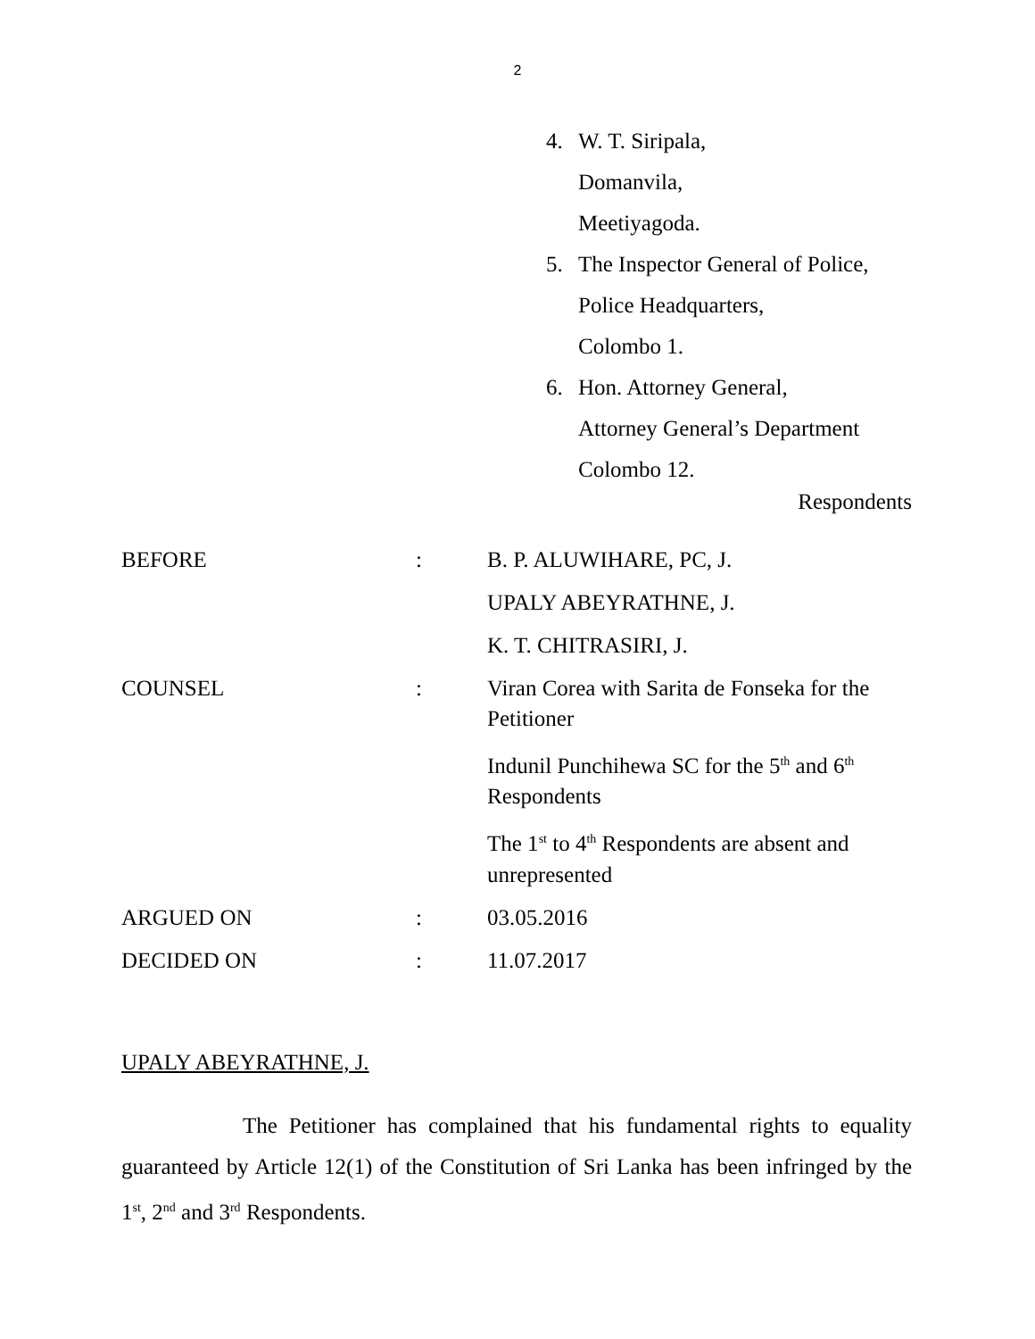2
4. W. T. Siripala,
Domanvila,
Meetiyagoda.
5. The Inspector General of Police,
Police Headquarters,
Colombo 1.
6. Hon. Attorney General,
Attorney General’s Department
Colombo 12.
Respondents
| BEFORE | : | B. P. ALUWIHARE, PC, J. |
| | | UPALY ABEYRATHNE, J. |
| | | K. T. CHITRASIRI, J. |
| COUNSEL | : | Viran Corea with Sarita de Fonseka for the Petitioner |
| | | Indunil Punchihewa SC for the 5<sup>th</sup> and 6<sup>th</sup> Respondents |
| | | The 1<sup>st</sup> to 4<sup>th</sup> Respondents are absent and unrepresented |
| ARGUED ON | : | 03.05.2016 |
| DECIDED ON | : | 11.07.2017 |
UPALY ABEYRATHNE, J.
The Petitioner has complained that his fundamental rights to equality guaranteed by Article 12(1) of the Constitution of Sri Lanka has been infringed by the 1<sup>st</sup>, 2<sup>nd</sup> and 3<sup>rd</sup> Respondents.